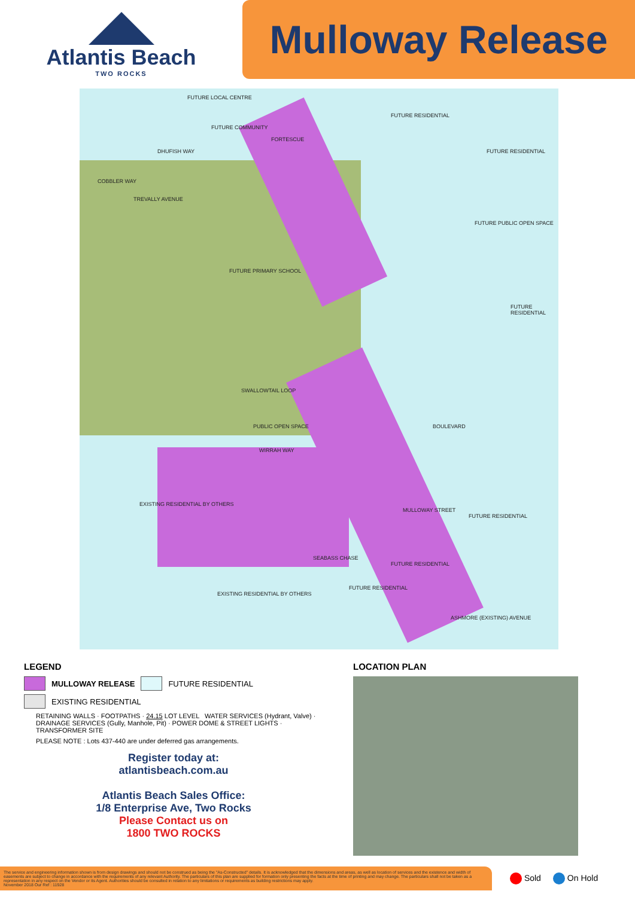Atlantis Beach
TWO ROCKS
Mulloway Release
FUTURE LOCAL CENTRE
FUTURE COMMUNITY
FUTURE PRIMARY SCHOOL
FORTESCUE
DHUFISH WAY
COBBLER WAY
TREVALLY AVENUE
FUTURE RESIDENTIAL
FUTURE RESIDENTIAL
FUTURE PUBLIC OPEN SPACE
FUTURE RESIDENTIAL
BOULEVARD
SWALLOWTAIL LOOP
PUBLIC OPEN SPACE
WIRRAH WAY
MULLOWAY STREET
SEABASS CHASE
ASHMORE (EXISTING) AVENUE
EXISTING RESIDENTIAL BY OTHERS
EXISTING RESIDENTIAL BY OTHERS
FUTURE RESIDENTIAL
FUTURE RESIDENTIAL
FUTURE RESIDENTIAL
LEGEND
MULLOWAY RELEASE
FUTURE RESIDENTIAL
EXISTING RESIDENTIAL
RETAINING WALLS · FOOTPATHS · 24.15 LOT LEVEL WATER SERVICES (Hydrant, Valve) · DRAINAGE SERVICES (Gully, Manhole, Pit) · POWER DOME & STREET LIGHTS · TRANSFORMER SITE
PLEASE NOTE : Lots 437-440 are under deferred gas arrangements.
Register today at:
atlantisbeach.com.au
Atlantis Beach Sales Office:
1/8 Enterprise Ave, Two Rocks
Please Contact us on
1800 TWO ROCKS
LOCATION PLAN
The service and engineering information shown is from design drawings and should not be construed as being the "As-Constructed" details. It is acknowledged that the dimensions and areas, as well as location of services and the existence and width of easements are subject to change in accordance with the requirements of any relevant Authority. The particulars of this plan are supplied for formation only presenting the facts at the time of printing and may change. The particulars shall not be taken as a representation in any respect on the Vendor or its Agent. Authorities should be consulted in relation to any limitations or requirements as building restrictions may apply.
November 2018 Our Ref : 11928
Sold On Hold